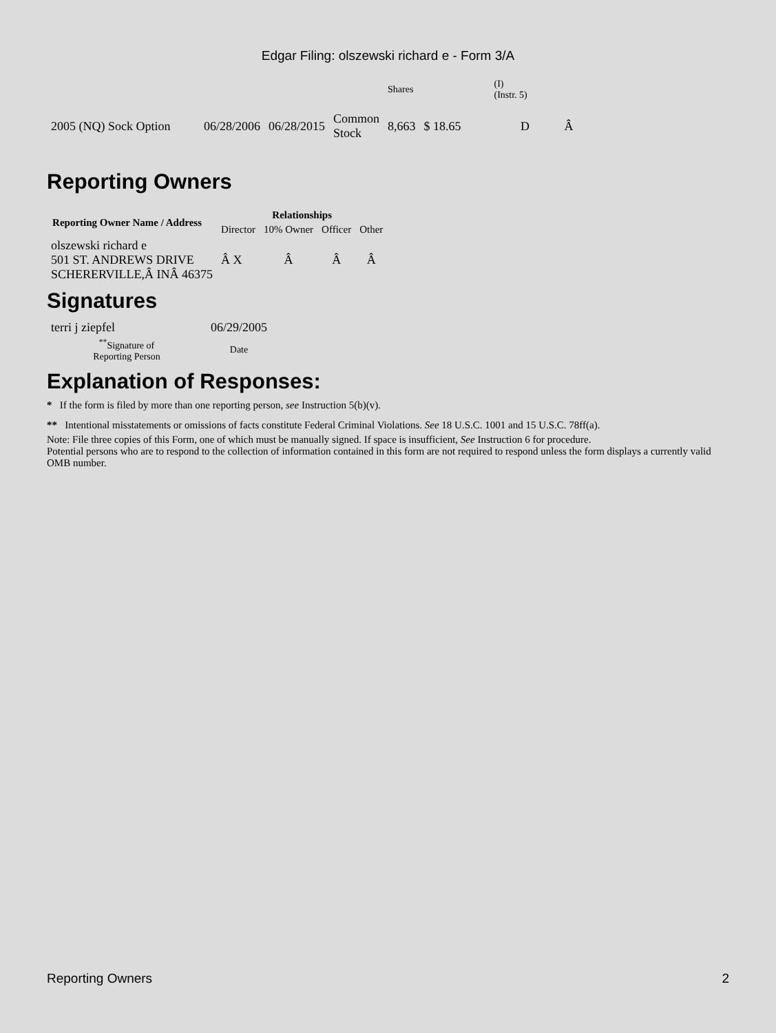Edgar Filing: olszewski richard e - Form 3/A
| | | | | Shares | | (I) (Instr. 5) | |
| 2005 (NQ) Sock Option | 06/28/2006 | 06/28/2015 | Common Stock | 8,663 | $ 18.65 | D | Â |
Reporting Owners
| Reporting Owner Name / Address | Relationships | | | |
| --- | --- | --- | --- | --- |
| | Director | 10% Owner | Officer | Other |
| olszewski richard e 501 ST. ANDREWS DRIVE SCHERERVILLE,Â INÂ 46375 | Â X | Â | Â | Â |
Signatures
| terri j ziepfel | 06/29/2005 |
| <sup>**</sup> Signature of Reporting Person | Date |
Explanation of Responses:
* If the form is filed by more than one reporting person, see Instruction 5(b)(v).
** Intentional misstatements or omissions of facts constitute Federal Criminal Violations. See 18 U.S.C. 1001 and 15 U.S.C. 78ff(a).
Note: File three copies of this Form, one of which must be manually signed. If space is insufficient, See Instruction 6 for procedure.
Potential persons who are to respond to the collection of information contained in this form are not required to respond unless the form displays a currently valid OMB number.
Reporting Owners 2